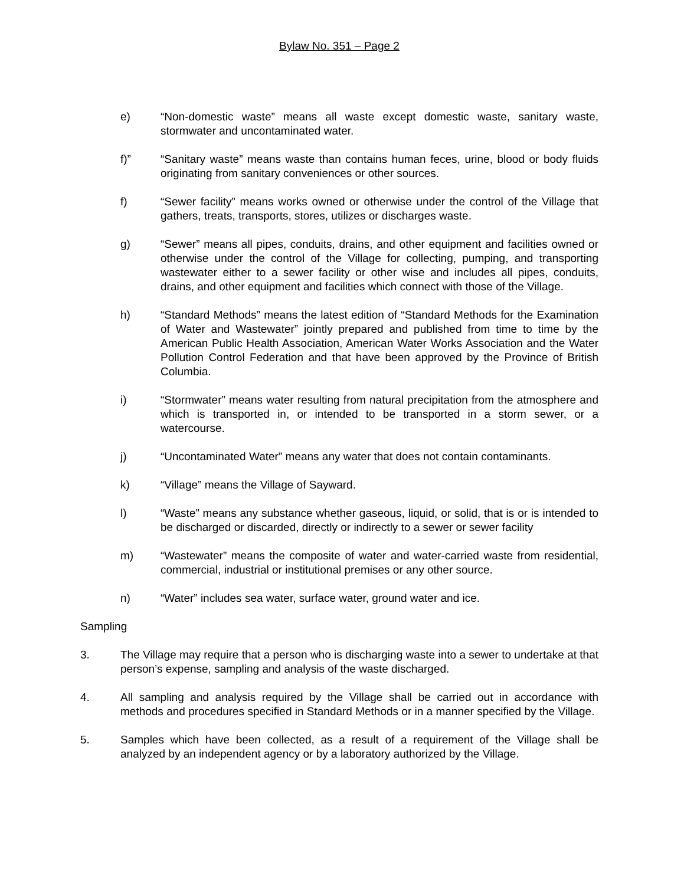Bylaw No. 351 – Page 2
e) “Non-domestic waste” means all waste except domestic waste, sanitary waste, stormwater and uncontaminated water.
f)” “Sanitary waste” means waste than contains human feces, urine, blood or body fluids originating from sanitary conveniences or other sources.
f) “Sewer facility” means works owned or otherwise under the control of the Village that gathers, treats, transports, stores, utilizes or discharges waste.
g) “Sewer” means all pipes, conduits, drains, and other equipment and facilities owned or otherwise under the control of the Village for collecting, pumping, and transporting wastewater either to a sewer facility or other wise and includes all pipes, conduits, drains, and other equipment and facilities which connect with those of the Village.
h) “Standard Methods” means the latest edition of “Standard Methods for the Examination of Water and Wastewater” jointly prepared and published from time to time by the American Public Health Association, American Water Works Association and the Water Pollution Control Federation and that have been approved by the Province of British Columbia.
i) “Stormwater” means water resulting from natural precipitation from the atmosphere and which is transported in, or intended to be transported in a storm sewer, or a watercourse.
j) “Uncontaminated Water” means any water that does not contain contaminants.
k) “Village” means the Village of Sayward.
l) “Waste” means any substance whether gaseous, liquid, or solid, that is or is intended to be discharged or discarded, directly or indirectly to a sewer or sewer facility
m) “Wastewater” means the composite of water and water-carried waste from residential, commercial, industrial or institutional premises or any other source.
n) “Water” includes sea water, surface water, ground water and ice.
Sampling
3. The Village may require that a person who is discharging waste into a sewer to undertake at that person’s expense, sampling and analysis of the waste discharged.
4. All sampling and analysis required by the Village shall be carried out in accordance with methods and procedures specified in Standard Methods or in a manner specified by the Village.
5. Samples which have been collected, as a result of a requirement of the Village shall be analyzed by an independent agency or by a laboratory authorized by the Village.